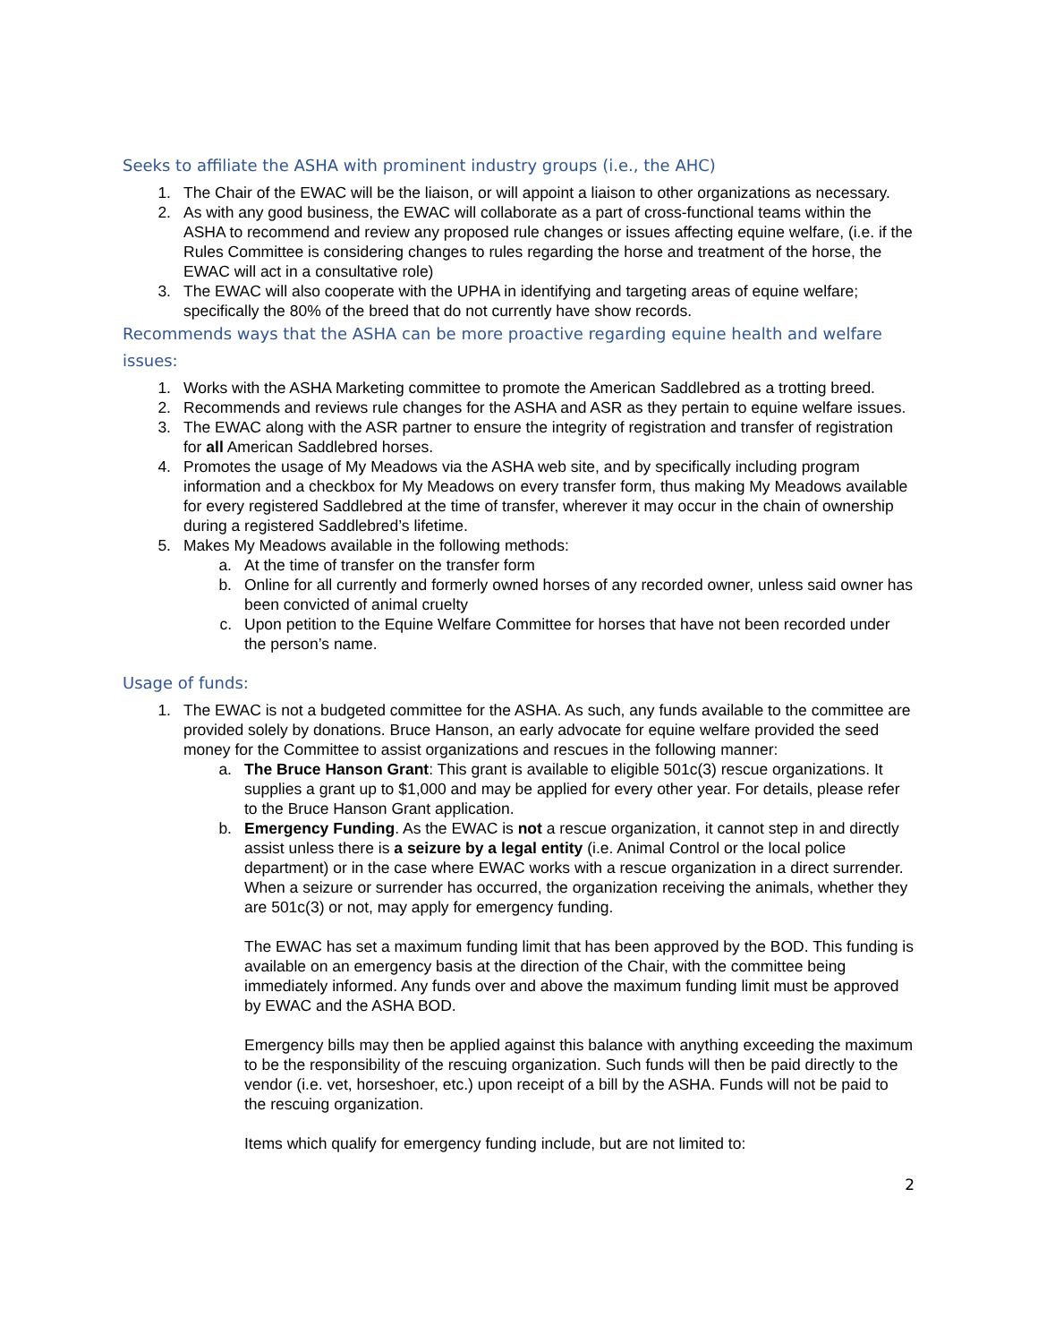Seeks to affiliate the ASHA with prominent industry groups (i.e., the AHC)
1. The Chair of the EWAC will be the liaison, or will appoint a liaison to other organizations as necessary.
2. As with any good business, the EWAC will collaborate as a part of cross-functional teams within the ASHA to recommend and review any proposed rule changes or issues affecting equine welfare, (i.e. if the Rules Committee is considering changes to rules regarding the horse and treatment of the horse, the EWAC will act in a consultative role)
3. The EWAC will also cooperate with the UPHA in identifying and targeting areas of equine welfare; specifically the 80% of the breed that do not currently have show records.
Recommends ways that the ASHA can be more proactive regarding equine health and welfare issues:
1. Works with the ASHA Marketing committee to promote the American Saddlebred as a trotting breed.
2. Recommends and reviews rule changes for the ASHA and ASR as they pertain to equine welfare issues.
3. The EWAC along with the ASR partner to ensure the integrity of registration and transfer of registration for all American Saddlebred horses.
4. Promotes the usage of My Meadows via the ASHA web site, and by specifically including program information and a checkbox for My Meadows on every transfer form, thus making My Meadows available for every registered Saddlebred at the time of transfer, wherever it may occur in the chain of ownership during a registered Saddlebred’s lifetime.
5. Makes My Meadows available in the following methods:
a. At the time of transfer on the transfer form
b. Online for all currently and formerly owned horses of any recorded owner, unless said owner has been convicted of animal cruelty
c. Upon petition to the Equine Welfare Committee for horses that have not been recorded under the person’s name.
Usage of funds:
1. The EWAC is not a budgeted committee for the ASHA. As such, any funds available to the committee are provided solely by donations. Bruce Hanson, an early advocate for equine welfare provided the seed money for the Committee to assist organizations and rescues in the following manner:
a. The Bruce Hanson Grant: This grant is available to eligible 501c(3) rescue organizations. It supplies a grant up to $1,000 and may be applied for every other year. For details, please refer to the Bruce Hanson Grant application.
b. Emergency Funding. As the EWAC is not a rescue organization, it cannot step in and directly assist unless there is a seizure by a legal entity (i.e. Animal Control or the local police department) or in the case where EWAC works with a rescue organization in a direct surrender. When a seizure or surrender has occurred, the organization receiving the animals, whether they are 501c(3) or not, may apply for emergency funding.
The EWAC has set a maximum funding limit that has been approved by the BOD. This funding is available on an emergency basis at the direction of the Chair, with the committee being immediately informed. Any funds over and above the maximum funding limit must be approved by EWAC and the ASHA BOD.
Emergency bills may then be applied against this balance with anything exceeding the maximum to be the responsibility of the rescuing organization. Such funds will then be paid directly to the vendor (i.e. vet, horseshoer, etc.) upon receipt of a bill by the ASHA. Funds will not be paid to the rescuing organization.
Items which qualify for emergency funding include, but are not limited to:
2